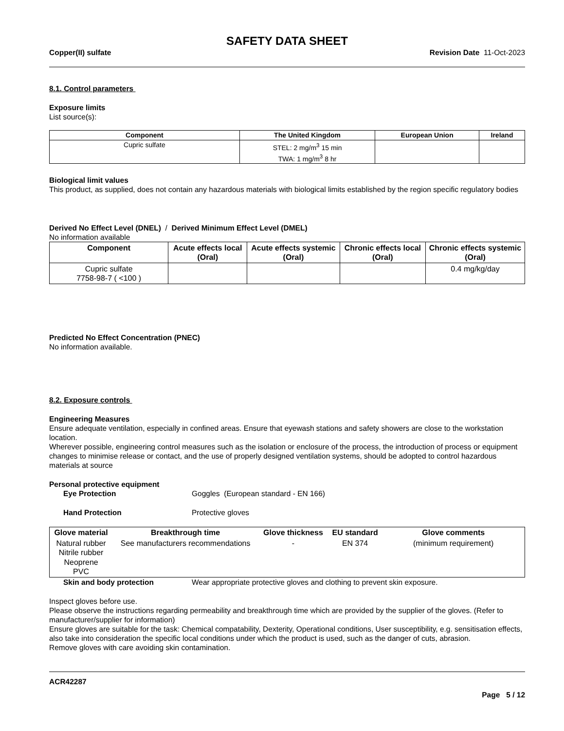SAFETY DATA SHEET
Copper(II) sulfate Revision Date 11-Oct-2023
8.1. Control parameters
Exposure limits
List source(s):
| Component | The United Kingdom | European Union | Ireland |
| --- | --- | --- | --- |
| Cupric sulfate | STEL: 2 mg/m<sup>3</sup> 15 min TWA: 1 mg/m<sup>3</sup> 8 hr | | |
Biological limit values
This product, as supplied, does not contain any hazardous materials with biological limits established by the region specific regulatory bodies
Derived No Effect Level (DNEL) / Derived Minimum Effect Level (DMEL)
No information available
| Component | Acute effects local (Oral) | Acute effects systemic (Oral) | Chronic effects local (Oral) | Chronic effects systemic (Oral) |
| --- | --- | --- | --- | --- |
| Cupric sulfate 7758-98-7 ( <100 ) | | | | 0.4 mg/kg/day |
Predicted No Effect Concentration (PNEC)
No information available.
8.2. Exposure controls
Engineering Measures
Ensure adequate ventilation, especially in confined areas. Ensure that eyewash stations and safety showers are close to the workstation location.
Wherever possible, engineering control measures such as the isolation or enclosure of the process, the introduction of process or equipment changes to minimise release or contact, and the use of properly designed ventilation systems, should be adopted to control hazardous materials at source
Personal protective equipment
Eye Protection Goggles (European standard - EN 166)
Hand Protection Protective gloves
| Glove material | Breakthrough time | Glove thickness | EU standard | Glove comments |
| --- | --- | --- | --- | --- |
| Natural rubber Nitrile rubber Neoprene PVC | See manufacturers recommendations | - | EN 374 | (minimum requirement) |
Skin and body protection Wear appropriate protective gloves and clothing to prevent skin exposure.
Inspect gloves before use.
Please observe the instructions regarding permeability and breakthrough time which are provided by the supplier of the gloves. (Refer to manufacturer/supplier for information)
Ensure gloves are suitable for the task: Chemical compatability, Dexterity, Operational conditions, User susceptibility, e.g. sensitisation effects, also take into consideration the specific local conditions under which the product is used, such as the danger of cuts, abrasion.
Remove gloves with care avoiding skin contamination.
ACR42287
Page 5 / 12